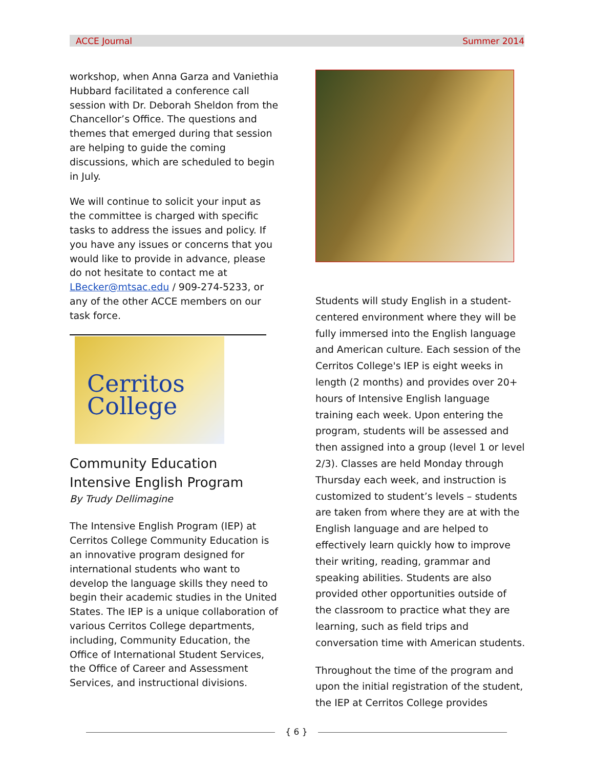ACCE Journal Summer 2014
workshop, when Anna Garza and Vaniethia Hubbard facilitated a conference call session with Dr. Deborah Sheldon from the Chancellor’s Office. The questions and themes that emerged during that session are helping to guide the coming discussions, which are scheduled to begin in July.
We will continue to solicit your input as the committee is charged with specific tasks to address the issues and policy. If you have any issues or concerns that you would like to provide in advance, please do not hesitate to contact me at LBecker@mtsac.edu / 909-274-5233, or any of the other ACCE members on our task force.
Cerritos
College
Community Education
Intensive English Program
By Trudy Dellimagine
The Intensive English Program (IEP) at Cerritos College Community Education is an innovative program designed for international students who want to develop the language skills they need to begin their academic studies in the United States. The IEP is a unique collaboration of various Cerritos College departments, including, Community Education, the Office of International Student Services, the Office of Career and Assessment Services, and instructional divisions.
Students will study English in a student-centered environment where they will be fully immersed into the English language and American culture. Each session of the Cerritos College's IEP is eight weeks in length (2 months) and provides over 20+ hours of Intensive English language training each week. Upon entering the program, students will be assessed and then assigned into a group (level 1 or level 2/3). Classes are held Monday through Thursday each week, and instruction is customized to student’s levels – students are taken from where they are at with the English language and are helped to effectively learn quickly how to improve their writing, reading, grammar and speaking abilities. Students are also provided other opportunities outside of the classroom to practice what they are learning, such as field trips and conversation time with American students.
Throughout the time of the program and upon the initial registration of the student, the IEP at Cerritos College provides
{ 6 }